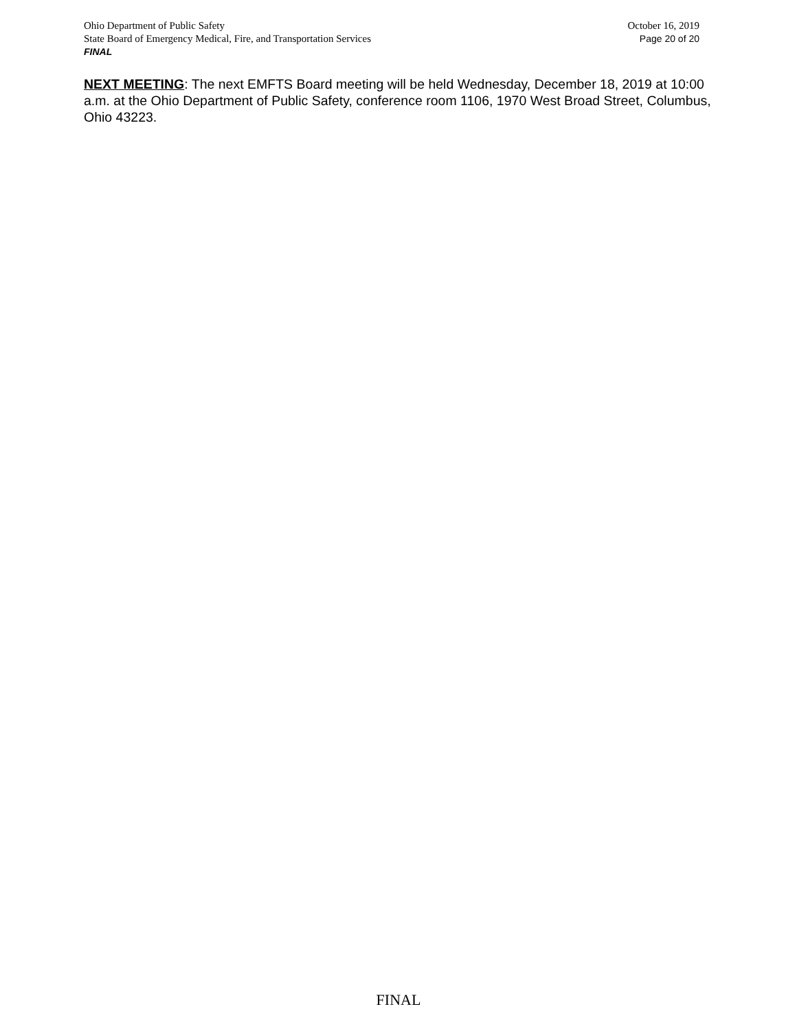Ohio Department of Public Safety October 16, 2019
State Board of Emergency Medical, Fire, and Transportation Services Page 20 of 20
FINAL
NEXT MEETING: The next EMFTS Board meeting will be held Wednesday, December 18, 2019 at 10:00 a.m. at the Ohio Department of Public Safety, conference room 1106, 1970 West Broad Street, Columbus, Ohio 43223.
FINAL